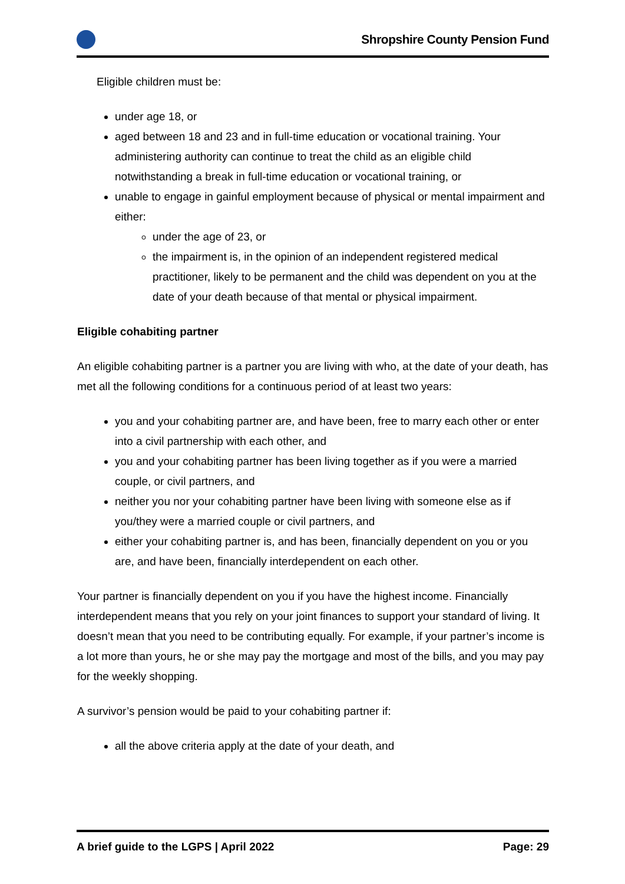Shropshire County Pension Fund
Eligible children must be:
under age 18, or
aged between 18 and 23 and in full-time education or vocational training. Your administering authority can continue to treat the child as an eligible child notwithstanding a break in full-time education or vocational training, or
unable to engage in gainful employment because of physical or mental impairment and either:
under the age of 23, or
the impairment is, in the opinion of an independent registered medical practitioner, likely to be permanent and the child was dependent on you at the date of your death because of that mental or physical impairment.
Eligible cohabiting partner
An eligible cohabiting partner is a partner you are living with who, at the date of your death, has met all the following conditions for a continuous period of at least two years:
you and your cohabiting partner are, and have been, free to marry each other or enter into a civil partnership with each other, and
you and your cohabiting partner has been living together as if you were a married couple, or civil partners, and
neither you nor your cohabiting partner have been living with someone else as if you/they were a married couple or civil partners, and
either your cohabiting partner is, and has been, financially dependent on you or you are, and have been, financially interdependent on each other.
Your partner is financially dependent on you if you have the highest income. Financially interdependent means that you rely on your joint finances to support your standard of living. It doesn’t mean that you need to be contributing equally. For example, if your partner’s income is a lot more than yours, he or she may pay the mortgage and most of the bills, and you may pay for the weekly shopping.
A survivor’s pension would be paid to your cohabiting partner if:
all the above criteria apply at the date of your death, and
A brief guide to the LGPS | April 2022 Page: 29